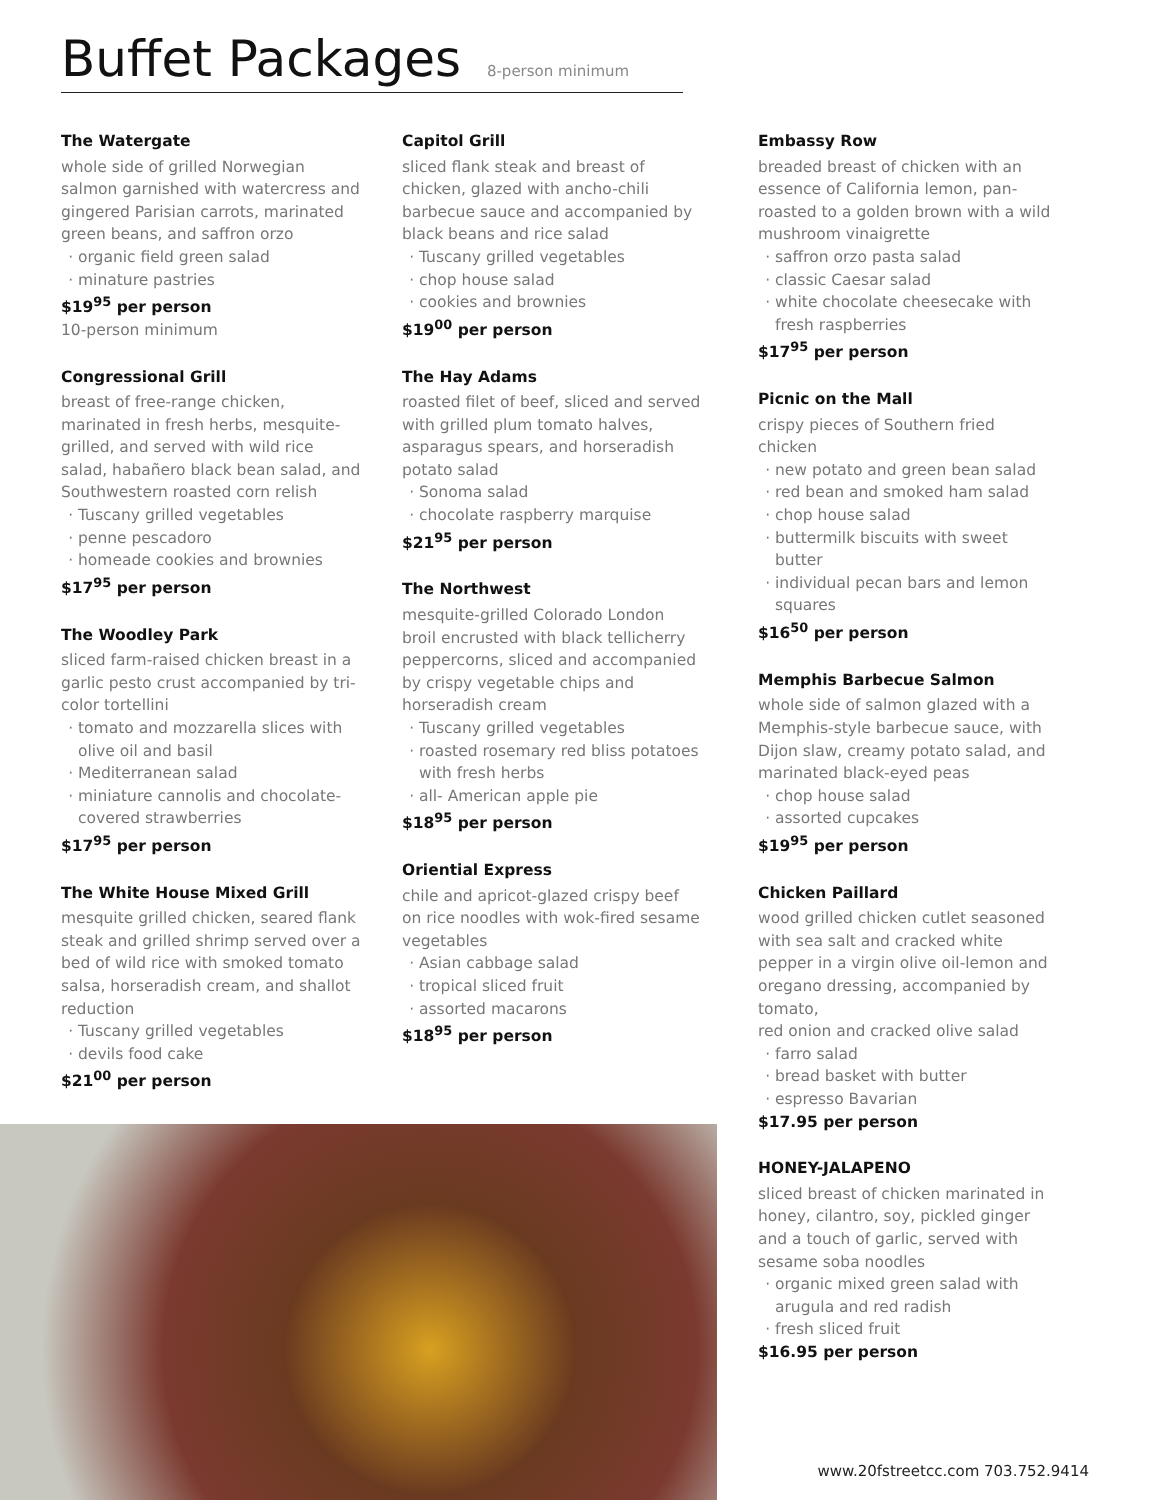Buffet Packages 8-person minimum
The Watergate
whole side of grilled Norwegian salmon garnished with watercress and gingered Parisian carrots, marinated green beans, and saffron orzo
organic field green salad
minature pastries
$19<sup>95</sup> per person
10-person minimum
Congressional Grill
breast of free-range chicken, marinated in fresh herbs, mesquite-grilled, and served with wild rice salad, habañero black bean salad, and Southwestern roasted corn relish
Tuscany grilled vegetables
penne pescadoro
homeade cookies and brownies
$17<sup>95</sup> per person
The Woodley Park
sliced farm-raised chicken breast in a garlic pesto crust accompanied by tri-color tortellini
tomato and mozzarella slices with olive oil and basil
Mediterranean salad
miniature cannolis and chocolate-covered strawberries
$17<sup>95</sup> per person
The White House Mixed Grill
mesquite grilled chicken, seared flank steak and grilled shrimp served over a bed of wild rice with smoked tomato salsa, horseradish cream, and shallot reduction
Tuscany grilled vegetables
devils food cake
$21<sup>00</sup> per person
Capitol Grill
sliced flank steak and breast of chicken, glazed with ancho-chili barbecue sauce and accompanied by black beans and rice salad
Tuscany grilled vegetables
chop house salad
cookies and brownies
$19<sup>00</sup> per person
The Hay Adams
roasted filet of beef, sliced and served with grilled plum tomato halves, asparagus spears, and horseradish potato salad
Sonoma salad
chocolate raspberry marquise
$21<sup>95</sup> per person
The Northwest
mesquite-grilled Colorado London broil encrusted with black tellicherry peppercorns, sliced and accompanied by crispy vegetable chips and horseradish cream
Tuscany grilled vegetables
roasted rosemary red bliss potatoes with fresh herbs
all- American apple pie
$18<sup>95</sup> per person
Oriential Express
chile and apricot-glazed crispy beef on rice noodles with wok-fired sesame vegetables
Asian cabbage salad
tropical sliced fruit
assorted macarons
$18<sup>95</sup> per person
Embassy Row
breaded breast of chicken with an essence of California lemon, pan-roasted to a golden brown with a wild mushroom vinaigrette
saffron orzo pasta salad
classic Caesar salad
white chocolate cheesecake with fresh raspberries
$17<sup>95</sup> per person
Picnic on the Mall
crispy pieces of Southern fried chicken
new potato and green bean salad
red bean and smoked ham salad
chop house salad
buttermilk biscuits with sweet butter
individual pecan bars and lemon squares
$16<sup>50</sup> per person
Memphis Barbecue Salmon
whole side of salmon glazed with a Memphis-style barbecue sauce, with Dijon slaw, creamy potato salad, and marinated black-eyed peas
chop house salad
assorted cupcakes
$19<sup>95</sup> per person
Chicken Paillard
wood grilled chicken cutlet seasoned with sea salt and cracked white pepper in a virgin olive oil-lemon and oregano dressing, accompanied by tomato,
red onion and cracked olive salad
farro salad
bread basket with butter
espresso Bavarian
$17.95 per person
HONEY-JALAPENO
sliced breast of chicken marinated in honey, cilantro, soy, pickled ginger and a touch of garlic, served with sesame soba noodles
organic mixed green salad with arugula and red radish
fresh sliced fruit
$16.95 per person
www.20fstreetcc.com 703.752.9414